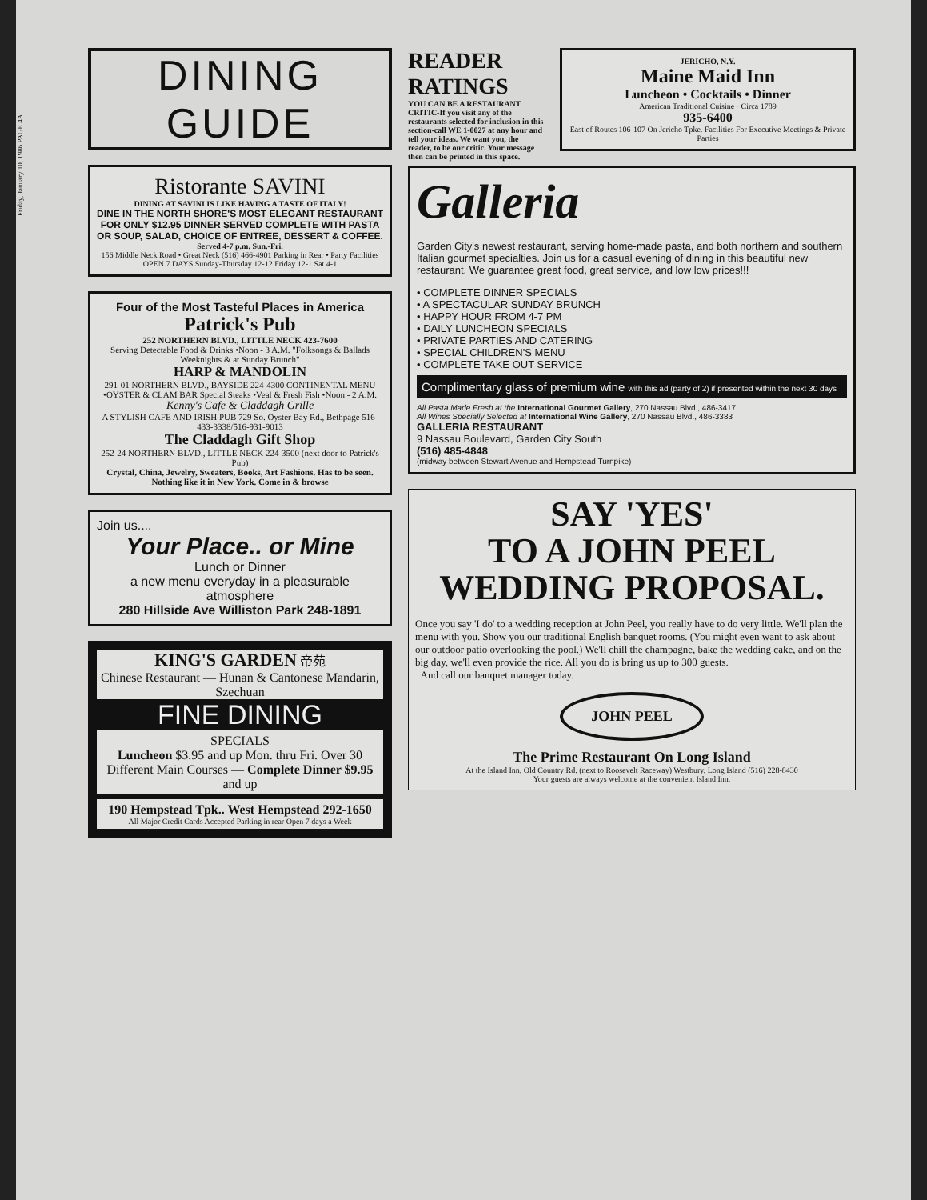Friday, January 10, 1986 PAGE 4A
DINING GUIDE
Ristorante SAVINI
DINING AT SAVINI IS LIKE HAVING A TASTE OF ITALY!
DINE IN THE NORTH SHORE'S MOST ELEGANT RESTAURANT FOR ONLY $12.95 DINNER SERVED COMPLETE WITH PASTA OR SOUP, SALAD, CHOICE OF ENTREE, DESSERT & COFFEE.
Served 4-7 p.m. Sun.-Fri.
156 Middle Neck Road • Great Neck (516) 466-4901 Parking in Rear • Party Facilities OPEN 7 DAYS Sunday-Thursday 12-12 Friday 12-1 Sat 4-1
Four of the Most Tasteful Places in America
Patrick's Pub
252 NORTHERN BLVD., LITTLE NECK 423-7600
Serving Detectable Food & Drinks •Noon - 3 A.M. "Folksongs & Ballads Weeknights & at Sunday Brunch"
HARP & MANDOLIN
291-01 NORTHERN BLVD., BAYSIDE 224-4300 CONTINENTAL MENU •OYSTER & CLAM BAR Special Steaks •Veal & Fresh Fish •Noon - 2 A.M.
Kenny's Cafe & Claddagh Grille
A STYLISH CAFE AND IRISH PUB 729 So. Oyster Bay Rd., Bethpage 516-433-3338/516-931-9013
The Claddagh Gift Shop
252-24 NORTHERN BLVD., LITTLE NECK 224-3500 (next door to Patrick's Pub)
Crystal, China, Jewelry, Sweaters, Books, Art Fashions. Has to be seen. Nothing like it in New York. Come in & browse
Join us....
Your Place.. or Mine
Lunch or Dinner
a new menu everyday in a pleasurable atmosphere
280 Hillside Ave Williston Park 248-1891
KING'S GARDEN 帝苑
Chinese Restaurant — Hunan & Cantonese Mandarin, Szechuan
FINE DINING
SPECIALS
Luncheon $3.95 and up Mon. thru Fri. Over 30 Different Main Courses — Complete Dinner $9.95 and up
190 Hempstead Tpk.. West Hempstead 292-1650
All Major Credit Cards Accepted Parking in rear Open 7 days a Week
READER RATINGS
YOU CAN BE A RESTAURANT CRITIC-If you visit any of the restaurants selected for inclusion in this section-call WE 1-0027 at any hour and tell your ideas. We want you, the reader, to be our critic. Your message then can be printed in this space.
JERICHO, N.Y.
Maine Maid Inn
Luncheon • Cocktails • Dinner
American Traditional Cuisine · Circa 1789
935-6400
East of Routes 106-107 On Jericho Tpke. Facilities For Executive Meetings & Private Parties
Galleria
Garden City's newest restaurant, serving home-made pasta, and both northern and southern Italian gourmet specialties. Join us for a casual evening of dining in this beautiful new restaurant. We guarantee great food, great service, and low low prices!!!
• COMPLETE DINNER SPECIALS
• A SPECTACULAR SUNDAY BRUNCH
• HAPPY HOUR FROM 4-7 PM
• DAILY LUNCHEON SPECIALS
• PRIVATE PARTIES AND CATERING
• SPECIAL CHILDREN'S MENU
• COMPLETE TAKE OUT SERVICE
Complimentary glass of premium wine with this ad (party of 2) if presented within the next 30 days
All Pasta Made Fresh at the International Gourmet Gallery, 270 Nassau Blvd., 486-3417
All Wines Specially Selected at International Wine Gallery, 270 Nassau Blvd., 486-3383
GALLERIA RESTAURANT
9 Nassau Boulevard, Garden City South
(516) 485-4848
(midway between Stewart Avenue and Hempstead Turnpike)
SAY 'YES'
TO A JOHN PEEL WEDDING PROPOSAL.
Once you say 'I do' to a wedding reception at John Peel, you really have to do very little. We'll plan the menu with you. Show you our traditional English banquet rooms. (You might even want to ask about our outdoor patio overlooking the pool.) We'll chill the champagne, bake the wedding cake, and on the big day, we'll even provide the rice. All you do is bring us up to 300 guests.
And call our banquet manager today.
JOHN PEEL
The Prime Restaurant On Long Island
At the Island Inn, Old Country Rd. (next to Roosevelt Raceway) Westbury, Long Island (516) 228-8430
Your guests are always welcome at the convenient Island Inn.